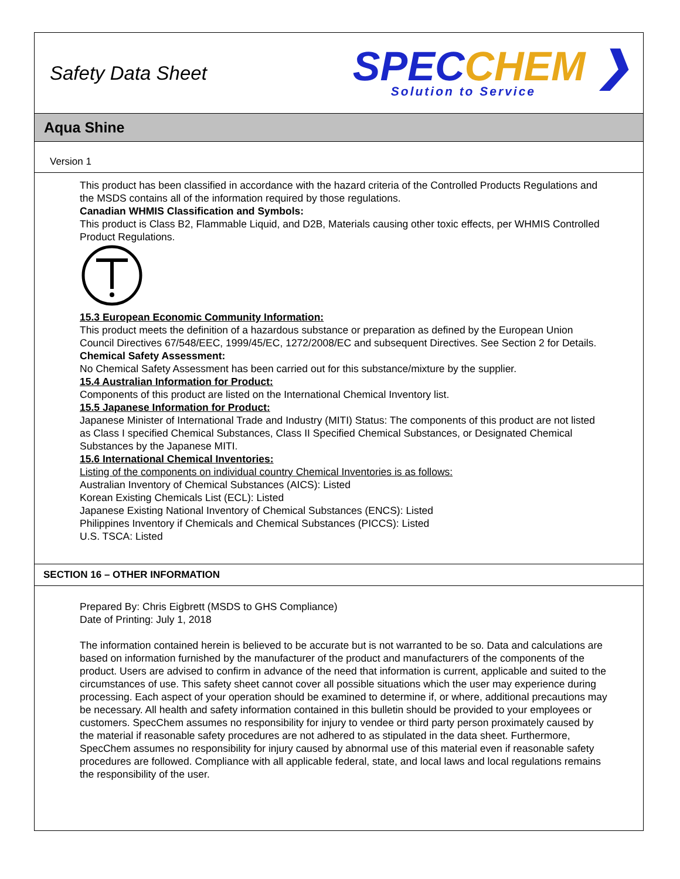Safety Data Sheet
SPECCHEM ❯
Solution to Service
Aqua Shine
Version 1
This product has been classified in accordance with the hazard criteria of the Controlled Products Regulations and the MSDS contains all of the information required by those regulations.
Canadian WHMIS Classification and Symbols:
This product is Class B2, Flammable Liquid, and D2B, Materials causing other toxic effects, per WHMIS Controlled Product Regulations.
15.3 European Economic Community Information:
This product meets the definition of a hazardous substance or preparation as defined by the European Union Council Directives 67/548/EEC, 1999/45/EC, 1272/2008/EC and subsequent Directives. See Section 2 for Details.
Chemical Safety Assessment:
No Chemical Safety Assessment has been carried out for this substance/mixture by the supplier.
15.4 Australian Information for Product:
Components of this product are listed on the International Chemical Inventory list.
15.5 Japanese Information for Product:
Japanese Minister of International Trade and Industry (MITI) Status: The components of this product are not listed as Class I specified Chemical Substances, Class II Specified Chemical Substances, or Designated Chemical Substances by the Japanese MITI.
15.6 International Chemical Inventories:
Listing of the components on individual country Chemical Inventories is as follows:
Australian Inventory of Chemical Substances (AICS): Listed
Korean Existing Chemicals List (ECL): Listed
Japanese Existing National Inventory of Chemical Substances (ENCS): Listed
Philippines Inventory if Chemicals and Chemical Substances (PICCS): Listed
U.S. TSCA: Listed
SECTION 16 – OTHER INFORMATION
Prepared By: Chris Eigbrett (MSDS to GHS Compliance)
Date of Printing: July 1, 2018
The information contained herein is believed to be accurate but is not warranted to be so. Data and calculations are based on information furnished by the manufacturer of the product and manufacturers of the components of the product. Users are advised to confirm in advance of the need that information is current, applicable and suited to the circumstances of use. This safety sheet cannot cover all possible situations which the user may experience during processing. Each aspect of your operation should be examined to determine if, or where, additional precautions may be necessary. All health and safety information contained in this bulletin should be provided to your employees or customers. SpecChem assumes no responsibility for injury to vendee or third party person proximately caused by the material if reasonable safety procedures are not adhered to as stipulated in the data sheet. Furthermore, SpecChem assumes no responsibility for injury caused by abnormal use of this material even if reasonable safety procedures are followed. Compliance with all applicable federal, state, and local laws and local regulations remains the responsibility of the user.